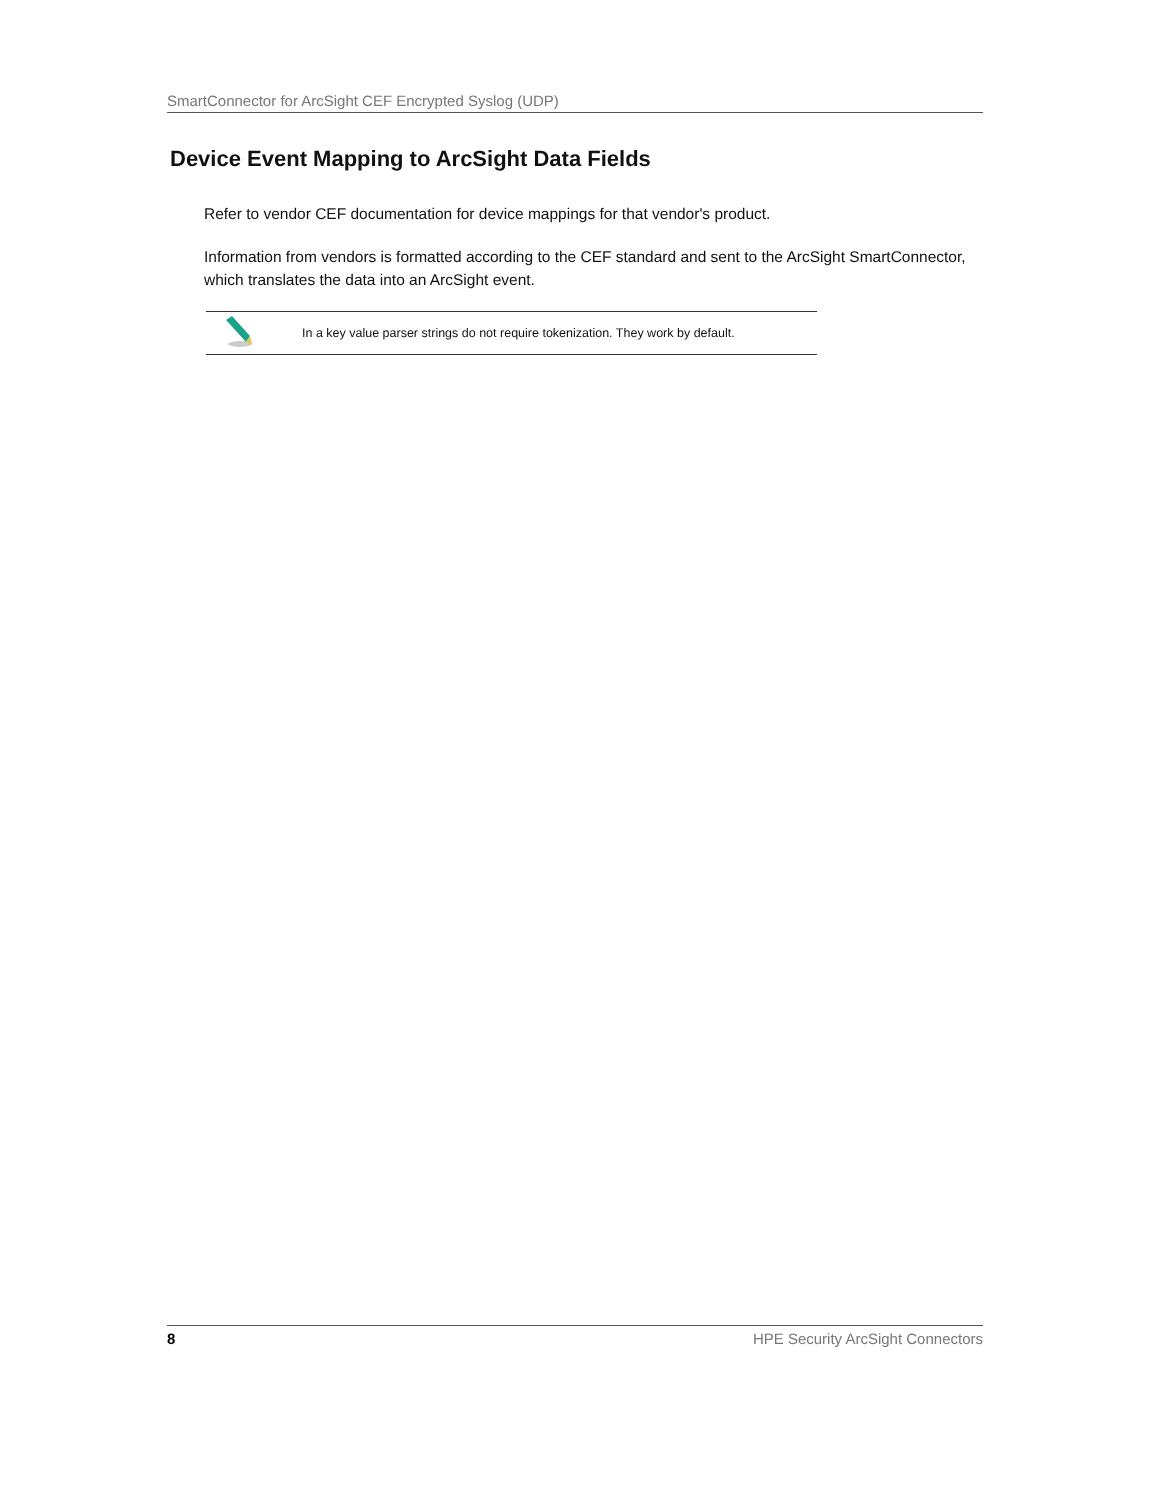SmartConnector for ArcSight CEF Encrypted Syslog (UDP)
Device Event Mapping to ArcSight Data Fields
Refer to vendor CEF documentation for device mappings for that vendor's product.
Information from vendors is formatted according to the CEF standard and sent to the ArcSight SmartConnector, which translates the data into an ArcSight event.
In a key value parser strings do not require tokenization. They work by default.
8 HPE Security ArcSight Connectors